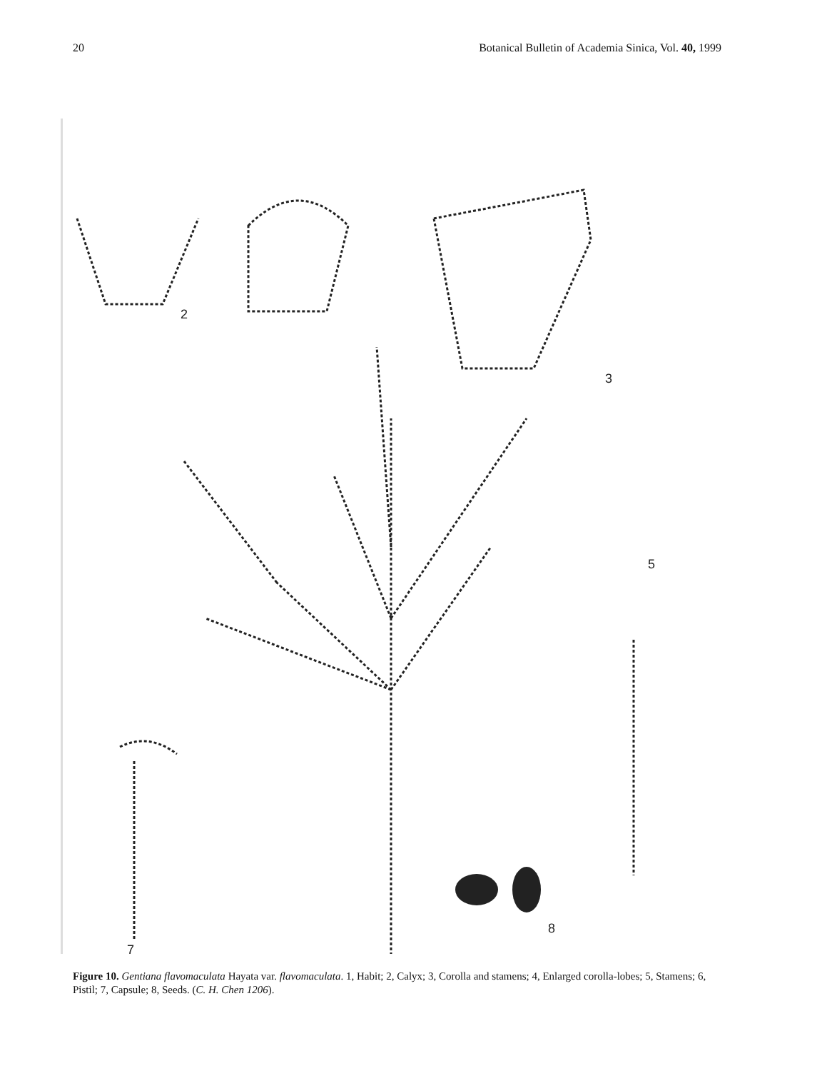20 Botanical Bulletin of Academia Sinica, Vol. 40, 1999
2
3
5
8
7
Figure 10. Gentiana flavomaculata Hayata var. flavomaculata. 1, Habit; 2, Calyx; 3, Corolla and stamens; 4, Enlarged corolla-lobes; 5, Stamens; 6, Pistil; 7, Capsule; 8, Seeds. (C. H. Chen 1206).